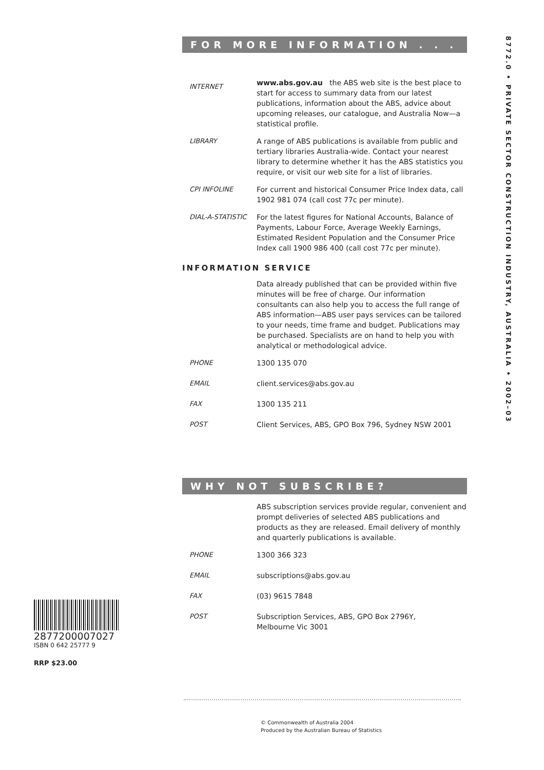FOR MORE INFORMATION . . .
INTERNET
www.abs.gov.au the ABS web site is the best place to start for access to summary data from our latest publications, information about the ABS, advice about upcoming releases, our catalogue, and Australia Now—a statistical profile.
LIBRARY A range of ABS publications is available from public and tertiary libraries Australia-wide. Contact your nearest library to determine whether it has the ABS statistics you require, or visit our web site for a list of libraries.
CPI INFOLINE For current and historical Consumer Price Index data, call 1902 981 074 (call cost 77c per minute).
DIAL-A-STATISTIC For the latest figures for National Accounts, Balance of Payments, Labour Force, Average Weekly Earnings, Estimated Resident Population and the Consumer Price Index call 1900 986 400 (call cost 77c per minute).
INFORMATION SERVICE
Data already published that can be provided within five minutes will be free of charge. Our information consultants can also help you to access the full range of ABS information—ABS user pays services can be tailored to your needs, time frame and budget. Publications may be purchased. Specialists are on hand to help you with analytical or methodological advice.
PHONE 1300 135 070
EMAIL client.services@abs.gov.au
FAX 1300 135 211
POST Client Services, ABS, GPO Box 796, Sydney NSW 2001
WHY NOT SUBSCRIBE?
ABS subscription services provide regular, convenient and prompt deliveries of selected ABS publications and products as they are released. Email delivery of monthly and quarterly publications is available.
PHONE 1300 366 323
EMAIL subscriptions@abs.gov.au
FAX (03) 9615 7848
POST Subscription Services, ABS, GPO Box 2796Y,
Melbourne Vic 3001
8772.0 • PRIVATE SECTOR CONSTRUCTION INDUSTRY, AUSTRALIA • 2002–03
2877200007027
ISBN 0 642 25777 9
RRP $23.00
© Commonwealth of Australia 2004
Produced by the Australian Bureau of Statistics